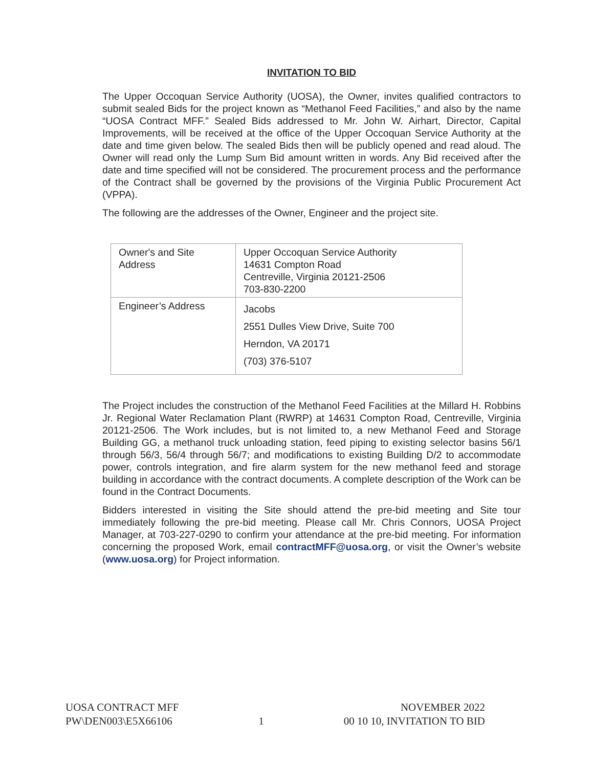INVITATION TO BID
The Upper Occoquan Service Authority (UOSA), the Owner, invites qualified contractors to submit sealed Bids for the project known as “Methanol Feed Facilities,” and also by the name “UOSA Contract MFF.” Sealed Bids addressed to Mr. John W. Airhart, Director, Capital Improvements, will be received at the office of the Upper Occoquan Service Authority at the date and time given below. The sealed Bids then will be publicly opened and read aloud. The Owner will read only the Lump Sum Bid amount written in words. Any Bid received after the date and time specified will not be considered. The procurement process and the performance of the Contract shall be governed by the provisions of the Virginia Public Procurement Act (VPPA).
The following are the addresses of the Owner, Engineer and the project site.
| Owner's and Site Address | Upper Occoquan Service Authority 14631 Compton Road Centreville, Virginia 20121-2506 703-830-2200 |
| Engineer’s Address | Jacobs 2551 Dulles View Drive, Suite 700 Herndon, VA 20171 (703) 376-5107 |
The Project includes the construction of the Methanol Feed Facilities at the Millard H. Robbins Jr. Regional Water Reclamation Plant (RWRP) at 14631 Compton Road, Centreville, Virginia 20121-2506. The Work includes, but is not limited to, a new Methanol Feed and Storage Building GG, a methanol truck unloading station, feed piping to existing selector basins 56/1 through 56/3, 56/4 through 56/7; and modifications to existing Building D/2 to accommodate power, controls integration, and fire alarm system for the new methanol feed and storage building in accordance with the contract documents. A complete description of the Work can be found in the Contract Documents.
Bidders interested in visiting the Site should attend the pre-bid meeting and Site tour immediately following the pre-bid meeting. Please call Mr. Chris Connors, UOSA Project Manager, at 703-227-0290 to confirm your attendance at the pre-bid meeting. For information concerning the proposed Work, email contractMFF@uosa.org, or visit the Owner’s website (www.uosa.org) for Project information.
UOSA CONTRACT MFF
PW\DEN003\E5X66106
1 NOVEMBER 2022
00 10 10, INVITATION TO BID